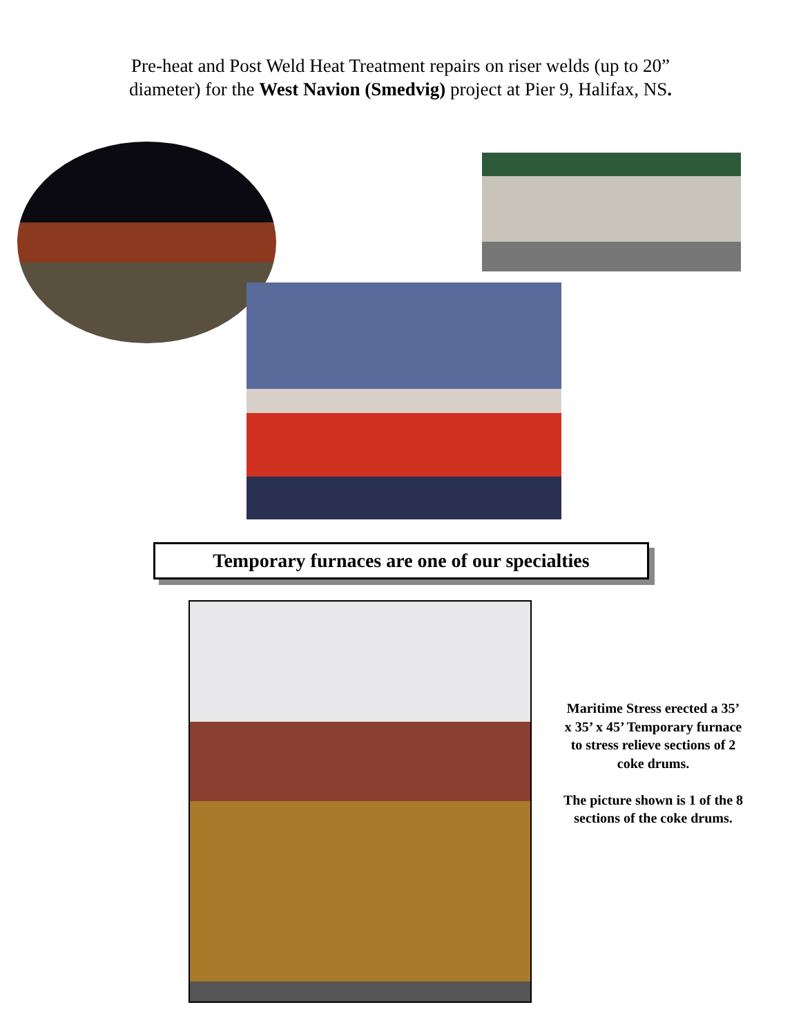Pre-heat and Post Weld Heat Treatment repairs on riser welds (up to 20” diameter) for the West Navion (Smedvig) project at Pier 9, Halifax, NS.
Temporary furnaces are one of our specialties
Maritime Stress erected a 35’ x 35’ x 45’ Temporary furnace to stress relieve sections of 2 coke drums.
The picture shown is 1 of the 8 sections of the coke drums.